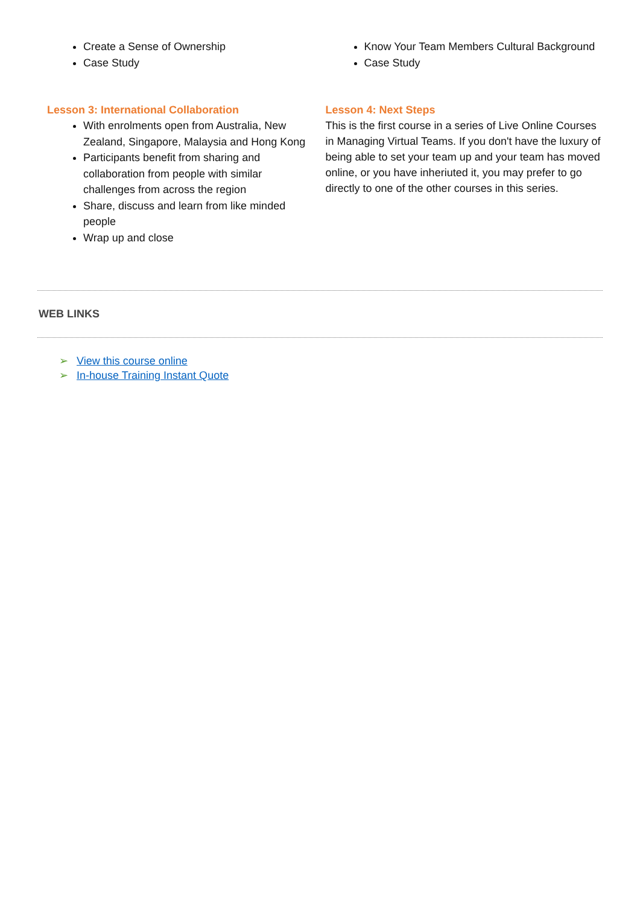Create a Sense of Ownership
Case Study
Know Your Team Members Cultural Background
Case Study
Lesson 3: International Collaboration
With enrolments open from Australia, New Zealand, Singapore, Malaysia and Hong Kong
Participants benefit from sharing and collaboration from people with similar challenges from across the region
Share, discuss and learn from like minded people
Wrap up and close
Lesson 4: Next Steps
This is the first course in a series of Live Online Courses in Managing Virtual Teams. If you don't have the luxury of being able to set your team up and your team has moved online, or you have inheriuted it, you may prefer to go directly to one of the other courses in this series.
WEB LINKS
➢ View this course online
➢ In-house Training Instant Quote